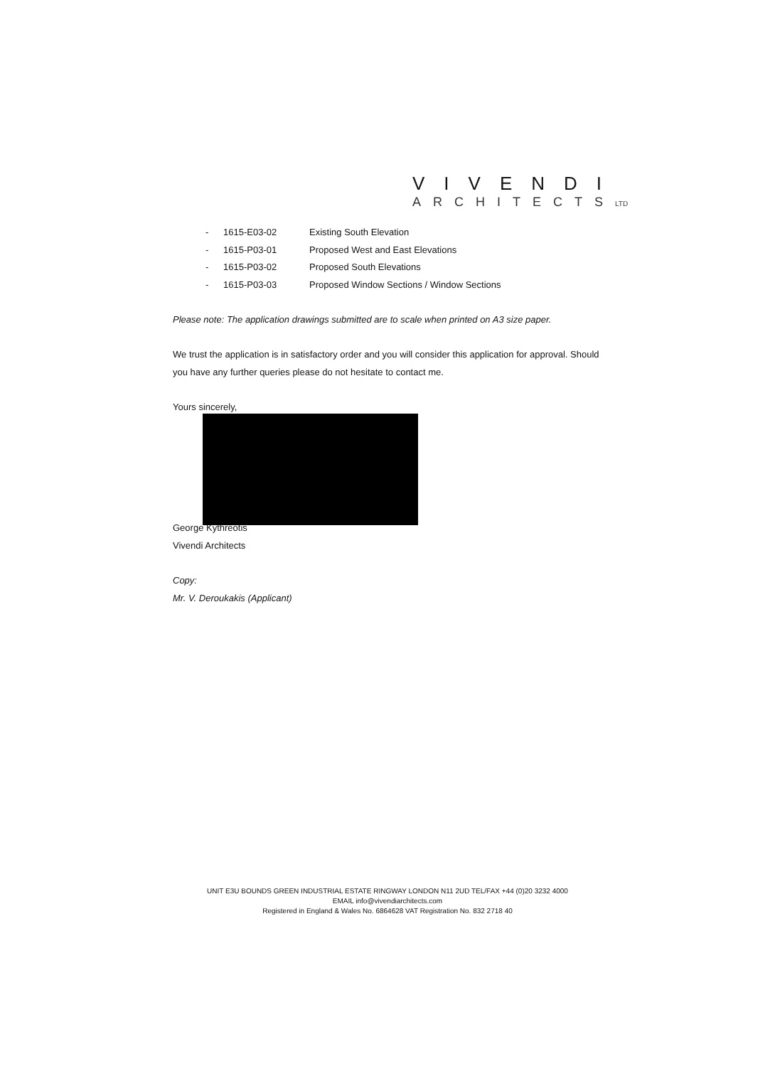VIVENDI
ARCHITECTSLTD
| - | 1615-E03-02 | Existing South Elevation |
| - | 1615-P03-01 | Proposed West and East Elevations |
| - | 1615-P03-02 | Proposed South Elevations |
| - | 1615-P03-03 | Proposed Window Sections / Window Sections |
Please note: The application drawings submitted are to scale when printed on A3 size paper.
We trust the application is in satisfactory order and you will consider this application for approval. Should you have any further queries please do not hesitate to contact me.
Yours sincerely,
George Kythreotis
Vivendi Architects
Copy:
Mr. V. Deroukakis (Applicant)
UNIT E3U BOUNDS GREEN INDUSTRIAL ESTATE RINGWAY LONDON N11 2UD TEL/FAX +44 (0)20 3232 4000
EMAIL info@vivendiarchitects.com
Registered in England & Wales No. 6864628 VAT Registration No. 832 2718 40